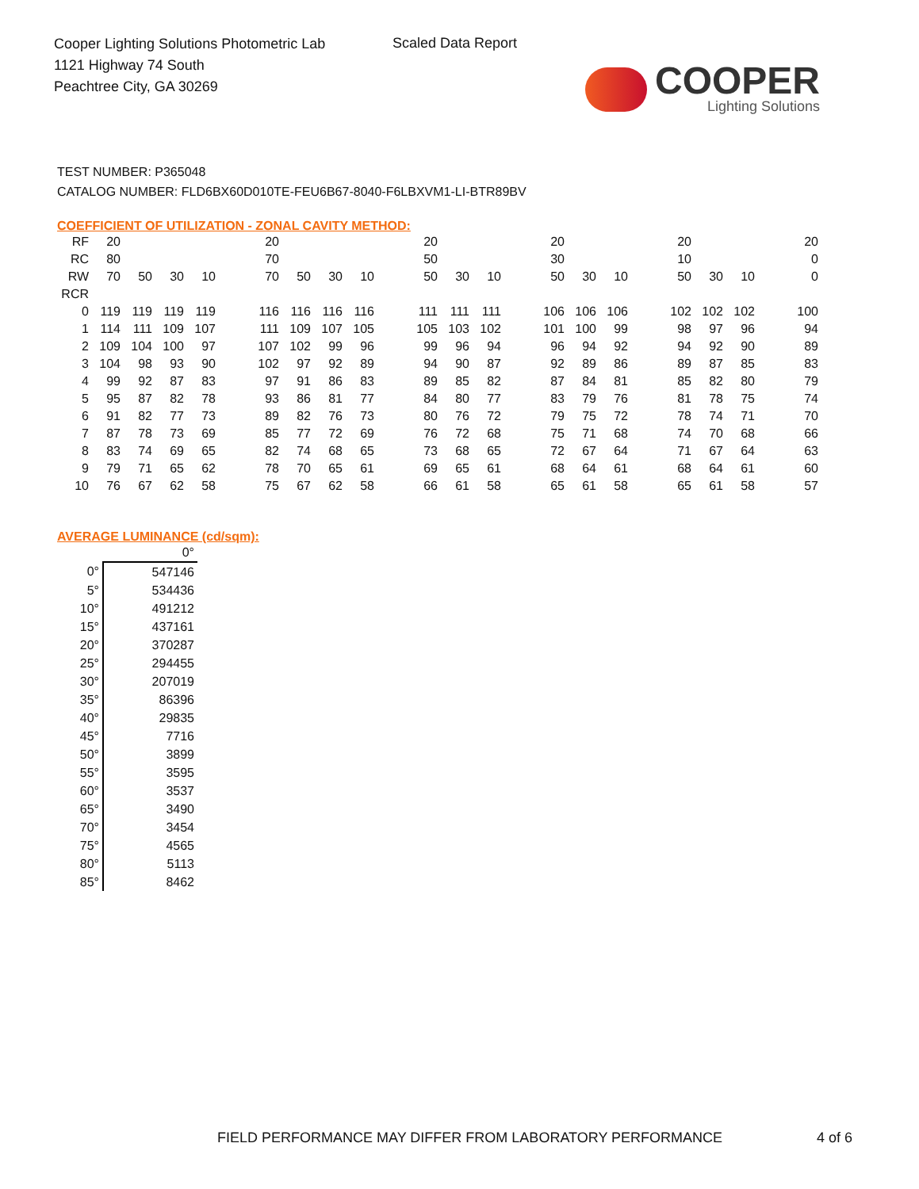Cooper Lighting Solutions Photometric Lab
1121 Highway 74 South
Peachtree City, GA 30269
Scaled Data Report
COOPER
Lighting Solutions
TEST NUMBER: P365048
CATALOG NUMBER: FLD6BX60D010TE-FEU6B67-8040-F6LBXVM1-LI-BTR89BV
COEFFICIENT OF UTILIZATION - ZONAL CAVITY METHOD:
| RF | 20 | | | | | 20 | | | | | 20 | | | | 20 | | | | 20 | | | | 20 |
| RC | 80 | | | | | 70 | | | | | 50 | | | | 30 | | | | 10 | | | | 0 |
| RW | 70 | 50 | 30 | 10 | | 70 | 50 | 30 | 10 | | 50 | 30 | 10 | | 50 | 30 | 10 | | 50 | 30 | 10 | | 0 |
| RCR | | | | | | | | | | | | | | | | | | | | | | | |
| 0 | 119 | 119 | 119 | 119 | | 116 | 116 | 116 | 116 | | 111 | 111 | 111 | | 106 | 106 | 106 | | 102 | 102 | 102 | | 100 |
| 1 | 114 | 111 | 109 | 107 | | 111 | 109 | 107 | 105 | | 105 | 103 | 102 | | 101 | 100 | 99 | | 98 | 97 | 96 | | 94 |
| 2 | 109 | 104 | 100 | 97 | | 107 | 102 | 99 | 96 | | 99 | 96 | 94 | | 96 | 94 | 92 | | 94 | 92 | 90 | | 89 |
| 3 | 104 | 98 | 93 | 90 | | 102 | 97 | 92 | 89 | | 94 | 90 | 87 | | 92 | 89 | 86 | | 89 | 87 | 85 | | 83 |
| 4 | 99 | 92 | 87 | 83 | | 97 | 91 | 86 | 83 | | 89 | 85 | 82 | | 87 | 84 | 81 | | 85 | 82 | 80 | | 79 |
| 5 | 95 | 87 | 82 | 78 | | 93 | 86 | 81 | 77 | | 84 | 80 | 77 | | 83 | 79 | 76 | | 81 | 78 | 75 | | 74 |
| 6 | 91 | 82 | 77 | 73 | | 89 | 82 | 76 | 73 | | 80 | 76 | 72 | | 79 | 75 | 72 | | 78 | 74 | 71 | | 70 |
| 7 | 87 | 78 | 73 | 69 | | 85 | 77 | 72 | 69 | | 76 | 72 | 68 | | 75 | 71 | 68 | | 74 | 70 | 68 | | 66 |
| 8 | 83 | 74 | 69 | 65 | | 82 | 74 | 68 | 65 | | 73 | 68 | 65 | | 72 | 67 | 64 | | 71 | 67 | 64 | | 63 |
| 9 | 79 | 71 | 65 | 62 | | 78 | 70 | 65 | 61 | | 69 | 65 | 61 | | 68 | 64 | 61 | | 68 | 64 | 61 | | 60 |
| 10 | 76 | 67 | 62 | 58 | | 75 | 67 | 62 | 58 | | 66 | 61 | 58 | | 65 | 61 | 58 | | 65 | 61 | 58 | | 57 |
AVERAGE LUMINANCE (cd/sqm):
| | 0° |
| 0° | 547146 |
| 5° | 534436 |
| 10° | 491212 |
| 15° | 437161 |
| 20° | 370287 |
| 25° | 294455 |
| 30° | 207019 |
| 35° | 86396 |
| 40° | 29835 |
| 45° | 7716 |
| 50° | 3899 |
| 55° | 3595 |
| 60° | 3537 |
| 65° | 3490 |
| 70° | 3454 |
| 75° | 4565 |
| 80° | 5113 |
| 85° | 8462 |
FIELD PERFORMANCE MAY DIFFER FROM LABORATORY PERFORMANCE
4 of 6